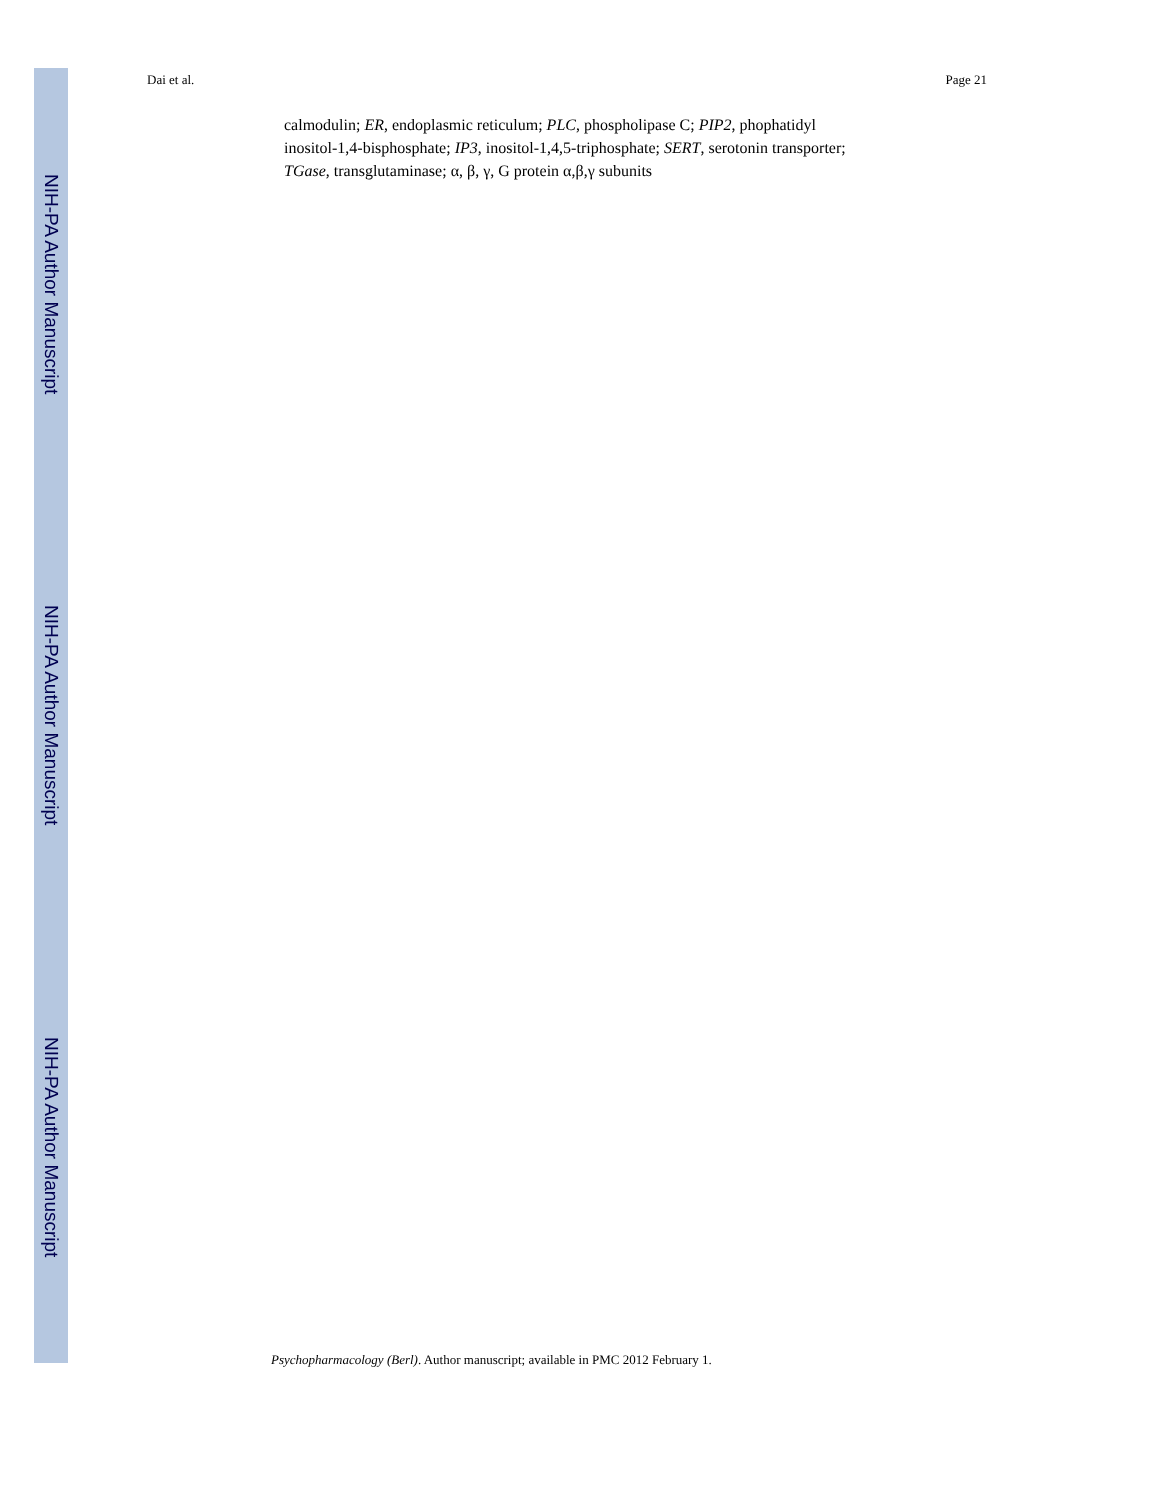NIH-PA Author Manuscript
NIH-PA Author Manuscript
NIH-PA Author Manuscript
Dai et al. Page 21
calmodulin; ER, endoplasmic reticulum; PLC, phospholipase C; PIP2, phophatidyl
inositol-1,4-bisphosphate; IP3, inositol-1,4,5-triphosphate; SERT, serotonin transporter;
TGase, transglutaminase; α, β, γ, G protein α,β,γ subunits
Psychopharmacology (Berl). Author manuscript; available in PMC 2012 February 1.